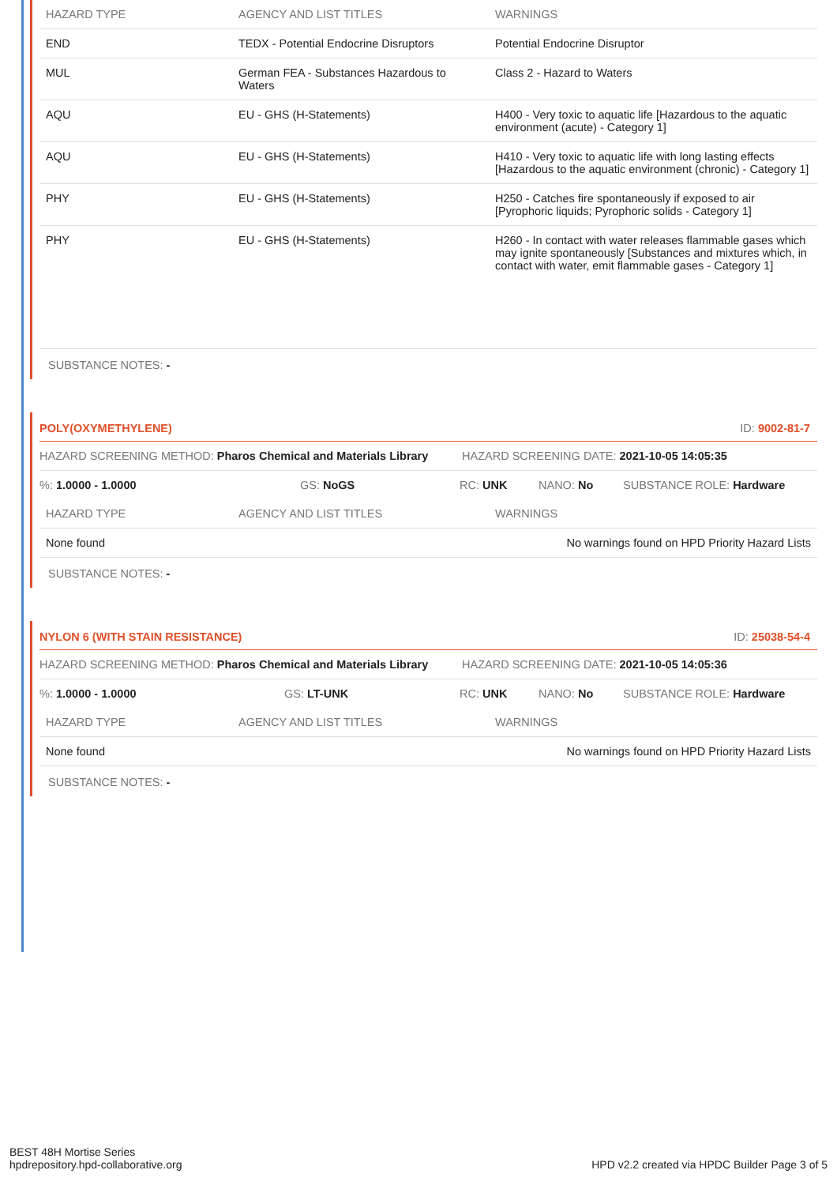| HAZARD TYPE | AGENCY AND LIST TITLES | WARNINGS |
| --- | --- | --- |
| END | TEDX - Potential Endocrine Disruptors | Potential Endocrine Disruptor |
| MUL | German FEA - Substances Hazardous to Waters | Class 2 - Hazard to Waters |
| AQU | EU - GHS (H-Statements) | H400 - Very toxic to aquatic life [Hazardous to the aquatic environment (acute) - Category 1] |
| AQU | EU - GHS (H-Statements) | H410 - Very toxic to aquatic life with long lasting effects [Hazardous to the aquatic environment (chronic) - Category 1] |
| PHY | EU - GHS (H-Statements) | H250 - Catches fire spontaneously if exposed to air [Pyrophoric liquids; Pyrophoric solids - Category 1] |
| PHY | EU - GHS (H-Statements) | H260 - In contact with water releases flammable gases which may ignite spontaneously [Substances and mixtures which, in contact with water, emit flammable gases - Category 1] |
SUBSTANCE NOTES: -
POLY(OXYMETHYLENE) ID: 9002-81-7
HAZARD SCREENING METHOD: Pharos Chemical and Materials Library HAZARD SCREENING DATE: 2021-10-05 14:05:35
%: 1.0000 - 1.0000 GS: NoGS RC: UNK NANO: No SUBSTANCE ROLE: Hardware
| HAZARD TYPE | AGENCY AND LIST TITLES | WARNINGS |
| --- | --- | --- |
| None found | | No warnings found on HPD Priority Hazard Lists |
SUBSTANCE NOTES: -
NYLON 6 (WITH STAIN RESISTANCE) ID: 25038-54-4
HAZARD SCREENING METHOD: Pharos Chemical and Materials Library HAZARD SCREENING DATE: 2021-10-05 14:05:36
%: 1.0000 - 1.0000 GS: LT-UNK RC: UNK NANO: No SUBSTANCE ROLE: Hardware
| HAZARD TYPE | AGENCY AND LIST TITLES | WARNINGS |
| --- | --- | --- |
| None found | | No warnings found on HPD Priority Hazard Lists |
SUBSTANCE NOTES: -
BEST 48H Mortise Series
hpdrepository.hpd-collaborative.org
HPD v2.2 created via HPDC Builder Page 3 of 5